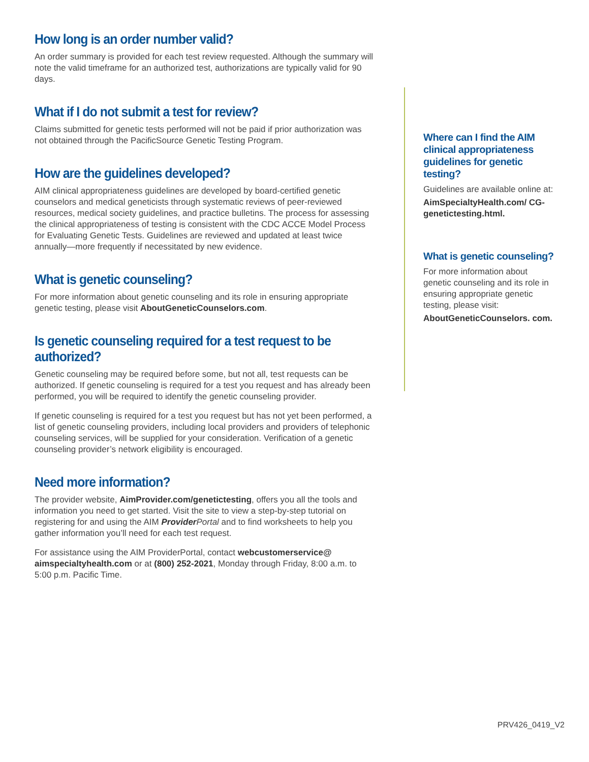How long is an order number valid?
An order summary is provided for each test review requested. Although the summary will note the valid timeframe for an authorized test, authorizations are typically valid for 90 days.
What if I do not submit a test for review?
Claims submitted for genetic tests performed will not be paid if prior authorization was not obtained through the PacificSource Genetic Testing Program.
How are the guidelines developed?
AIM clinical appropriateness guidelines are developed by board-certified genetic counselors and medical geneticists through systematic reviews of peer-reviewed resources, medical society guidelines, and practice bulletins. The process for assessing the clinical appropriateness of testing is consistent with the CDC ACCE Model Process for Evaluating Genetic Tests. Guidelines are reviewed and updated at least twice annually—more frequently if necessitated by new evidence.
What is genetic counseling?
For more information about genetic counseling and its role in ensuring appropriate genetic testing, please visit AboutGeneticCounselors.com.
Is genetic counseling required for a test request to be authorized?
Genetic counseling may be required before some, but not all, test requests can be authorized. If genetic counseling is required for a test you request and has already been performed, you will be required to identify the genetic counseling provider.
If genetic counseling is required for a test you request but has not yet been performed, a list of genetic counseling providers, including local providers and providers of telephonic counseling services, will be supplied for your consideration. Verification of a genetic counseling provider’s network eligibility is encouraged.
Need more information?
The provider website, AimProvider.com/genetictesting, offers you all the tools and information you need to get started. Visit the site to view a step-by-step tutorial on registering for and using the AIM Provider Portal and to find worksheets to help you gather information you’ll need for each test request.
For assistance using the AIM ProviderPortal, contact webcustomerservice@ aimspecialtyhealth.com or at (800) 252-2021, Monday through Friday, 8:00 a.m. to 5:00 p.m. Pacific Time.
Where can I find the AIM clinical appropriateness guidelines for genetic testing?
Guidelines are available online at:
AimSpecialtyHealth.com/ CG-genetictesting.html.
What is genetic counseling?
For more information about genetic counseling and its role in ensuring appropriate genetic testing, please visit:
AboutGeneticCounselors. com.
PRV426_0419_V2